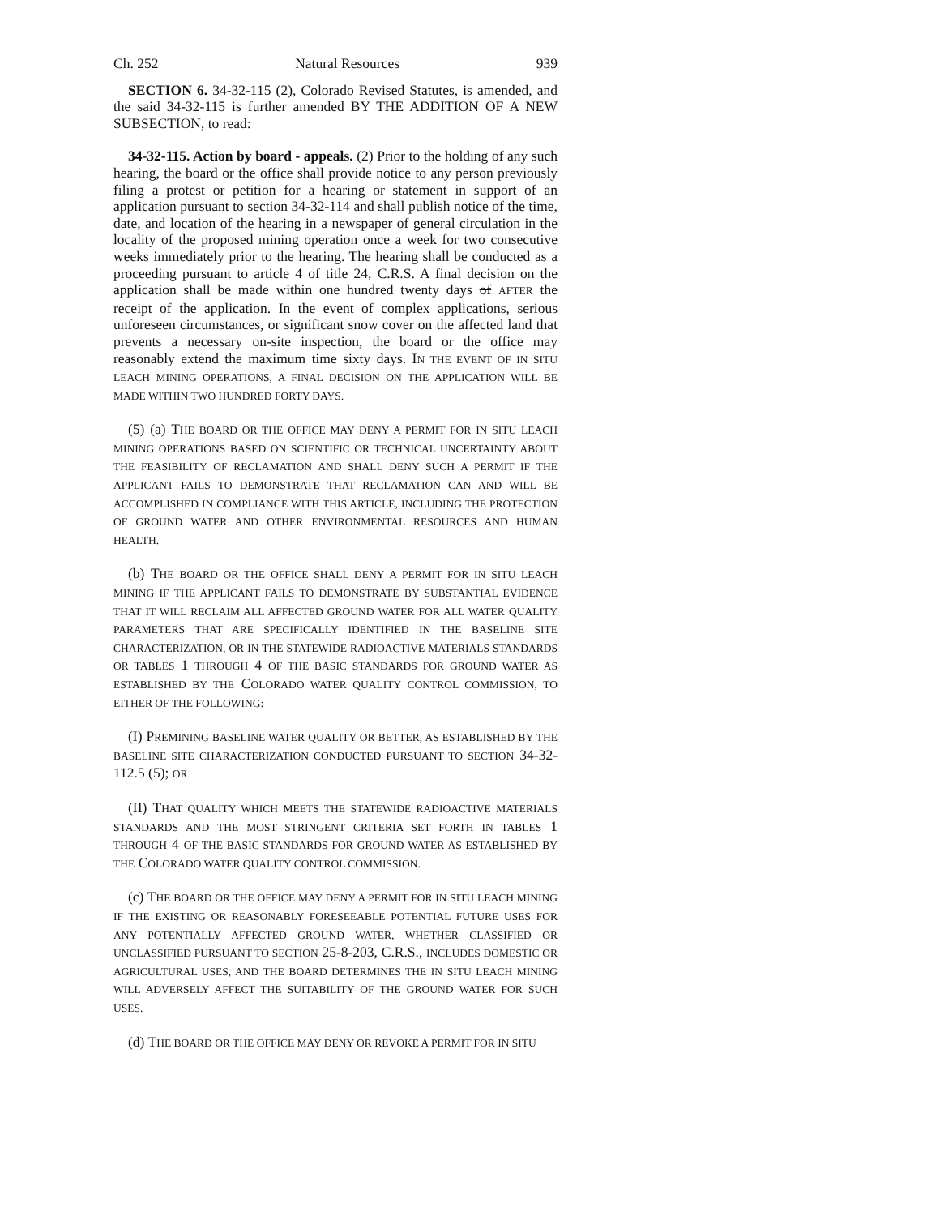Ch. 252 Natural Resources 939
SECTION 6. 34-32-115 (2), Colorado Revised Statutes, is amended, and the said 34-32-115 is further amended BY THE ADDITION OF A NEW SUBSECTION, to read:
34-32-115. Action by board - appeals. (2) Prior to the holding of any such hearing, the board or the office shall provide notice to any person previously filing a protest or petition for a hearing or statement in support of an application pursuant to section 34-32-114 and shall publish notice of the time, date, and location of the hearing in a newspaper of general circulation in the locality of the proposed mining operation once a week for two consecutive weeks immediately prior to the hearing. The hearing shall be conducted as a proceeding pursuant to article 4 of title 24, C.R.S. A final decision on the application shall be made within one hundred twenty days of AFTER the receipt of the application. In the event of complex applications, serious unforeseen circumstances, or significant snow cover on the affected land that prevents a necessary on-site inspection, the board or the office may reasonably extend the maximum time sixty days. IN THE EVENT OF IN SITU LEACH MINING OPERATIONS, A FINAL DECISION ON THE APPLICATION WILL BE MADE WITHIN TWO HUNDRED FORTY DAYS.
(5) (a) THE BOARD OR THE OFFICE MAY DENY A PERMIT FOR IN SITU LEACH MINING OPERATIONS BASED ON SCIENTIFIC OR TECHNICAL UNCERTAINTY ABOUT THE FEASIBILITY OF RECLAMATION AND SHALL DENY SUCH A PERMIT IF THE APPLICANT FAILS TO DEMONSTRATE THAT RECLAMATION CAN AND WILL BE ACCOMPLISHED IN COMPLIANCE WITH THIS ARTICLE, INCLUDING THE PROTECTION OF GROUND WATER AND OTHER ENVIRONMENTAL RESOURCES AND HUMAN HEALTH.
(b) THE BOARD OR THE OFFICE SHALL DENY A PERMIT FOR IN SITU LEACH MINING IF THE APPLICANT FAILS TO DEMONSTRATE BY SUBSTANTIAL EVIDENCE THAT IT WILL RECLAIM ALL AFFECTED GROUND WATER FOR ALL WATER QUALITY PARAMETERS THAT ARE SPECIFICALLY IDENTIFIED IN THE BASELINE SITE CHARACTERIZATION, OR IN THE STATEWIDE RADIOACTIVE MATERIALS STANDARDS OR TABLES 1 THROUGH 4 OF THE BASIC STANDARDS FOR GROUND WATER AS ESTABLISHED BY THE COLORADO WATER QUALITY CONTROL COMMISSION, TO EITHER OF THE FOLLOWING:
(I) PREMINING BASELINE WATER QUALITY OR BETTER, AS ESTABLISHED BY THE BASELINE SITE CHARACTERIZATION CONDUCTED PURSUANT TO SECTION 34-32-112.5 (5); OR
(II) THAT QUALITY WHICH MEETS THE STATEWIDE RADIOACTIVE MATERIALS STANDARDS AND THE MOST STRINGENT CRITERIA SET FORTH IN TABLES 1 THROUGH 4 OF THE BASIC STANDARDS FOR GROUND WATER AS ESTABLISHED BY THE COLORADO WATER QUALITY CONTROL COMMISSION.
(c) THE BOARD OR THE OFFICE MAY DENY A PERMIT FOR IN SITU LEACH MINING IF THE EXISTING OR REASONABLY FORESEEABLE POTENTIAL FUTURE USES FOR ANY POTENTIALLY AFFECTED GROUND WATER, WHETHER CLASSIFIED OR UNCLASSIFIED PURSUANT TO SECTION 25-8-203, C.R.S., INCLUDES DOMESTIC OR AGRICULTURAL USES, AND THE BOARD DETERMINES THE IN SITU LEACH MINING WILL ADVERSELY AFFECT THE SUITABILITY OF THE GROUND WATER FOR SUCH USES.
(d) THE BOARD OR THE OFFICE MAY DENY OR REVOKE A PERMIT FOR IN SITU